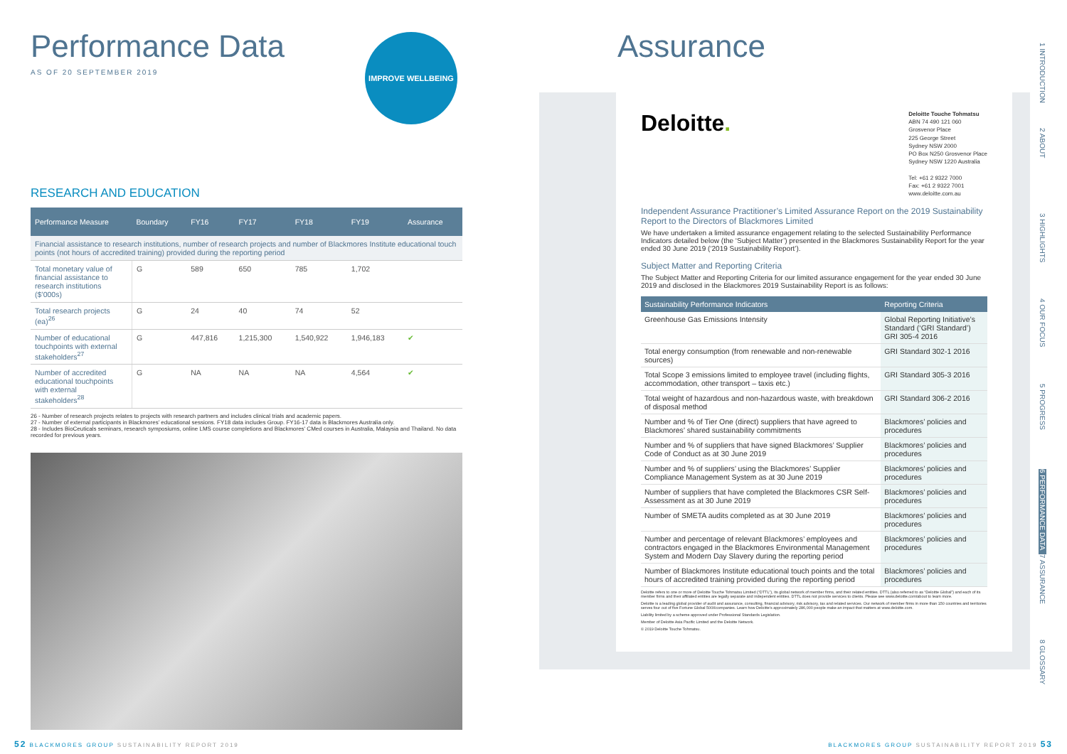IMPROVE WELLBEING
Performance Data
AS OF 20 SEPTEMBER 2019
RESEARCH AND EDUCATION
| Performance Measure | Boundary | FY16 | FY17 | FY18 | FY19 | Assurance |
| --- | --- | --- | --- | --- | --- | --- |
| Financial assistance to research institutions, number of research projects and number of Blackmores Institute educational touch points (not hours of accredited training) provided during the reporting period | | | | | | |
| Total monetary value of financial assistance to research institutions ($’000s) | G | 589 | 650 | 785 | 1,702 | |
| Total research projects (ea)<sup>26</sup> | G | 24 | 40 | 74 | 52 | |
| Number of educational touchpoints with external stakeholders<sup>27</sup> | G | 447,816 | 1,215,300 | 1,540,922 | 1,946,183 | ✔ |
| Number of accredited educational touchpoints with external stakeholders<sup>28</sup> | G | NA | NA | NA | 4,564 | ✔ |
26 - Number of research projects relates to projects with research partners and includes clinical trials and academic papers.
27 - Number of external participants in Blackmores’ educational sessions. FY18 data includes Group. FY16-17 data is Blackmores Australia only.
28 - Includes BioCeuticals seminars, research symposiums, online LMS course completions and Blackmores' CMed courses in Australia, Malaysia and Thailand. No data recorded for previous years.
Assurance
Deloitte Touche Tohmatsu
ABN 74 490 121 060
Grosvenor Place
225 George Street
Sydney NSW 2000
PO Box N250 Grosvenor Place
Sydney NSW 1220 Australia
Tel: +61 2 9322 7000
Fax: +61 2 9322 7001
www.deloitte.com.au
Deloitte.
Independent Assurance Practitioner’s Limited Assurance Report on the 2019 Sustainability Report to the Directors of Blackmores Limited
We have undertaken a limited assurance engagement relating to the selected Sustainability Performance Indicators detailed below (the ‘Subject Matter’) presented in the Blackmores Sustainability Report for the year ended 30 June 2019 (‘2019 Sustainability Report’).
Subject Matter and Reporting Criteria
The Subject Matter and Reporting Criteria for our limited assurance engagement for the year ended 30 June 2019 and disclosed in the Blackmores 2019 Sustainability Report is as follows:
| Sustainability Performance Indicators | Reporting Criteria |
| --- | --- |
| Greenhouse Gas Emissions Intensity | Global Reporting Initiative’s Standard (‘GRI Standard’) GRI 305-4 2016 |
| Total energy consumption (from renewable and non-renewable sources) | GRI Standard 302-1 2016 |
| Total Scope 3 emissions limited to employee travel (including flights, accommodation, other transport – taxis etc.) | GRI Standard 305-3 2016 |
| Total weight of hazardous and non-hazardous waste, with breakdown of disposal method | GRI Standard 306-2 2016 |
| Number and % of Tier One (direct) suppliers that have agreed to Blackmores’ shared sustainability commitments | Blackmores’ policies and procedures |
| Number and % of suppliers that have signed Blackmores’ Supplier Code of Conduct as at 30 June 2019 | Blackmores’ policies and procedures |
| Number and % of suppliers’ using the Blackmores’ Supplier Compliance Management System as at 30 June 2019 | Blackmores’ policies and procedures |
| Number of suppliers that have completed the Blackmores CSR Self-Assessment as at 30 June 2019 | Blackmores’ policies and procedures |
| Number of SMETA audits completed as at 30 June 2019 | Blackmores’ policies and procedures |
| Number and percentage of relevant Blackmores’ employees and contractors engaged in the Blackmores Environmental Management System and Modern Day Slavery during the reporting period | Blackmores’ policies and procedures |
| Number of Blackmores Institute educational touch points and the total hours of accredited training provided during the reporting period | Blackmores’ policies and procedures |
Deloitte refers to one or more of Deloitte Touche Tohmatsu Limited (“DTTL”), its global network of member firms, and their related entities. DTTL (also referred to as “Deloitte Global”) and each of its member firms and their affiliated entities are legally separate and independent entities. DTTL does not provide services to clients. Please see www.deloitte.com/about to learn more.
Deloitte is a leading global provider of audit and assurance, consulting, financial advisory, risk advisory, tax and related services. Our network of member firms in more than 150 countries and territories serves four out of five Fortune Global 500®companies. Learn how Deloitte’s approximately 286,000 people make an impact that matters at www.deloitte.com.
Liability limited by a scheme approved under Professional Standards Legislation.
Member of Deloitte Asia Pacific Limited and the Deloitte Network.
© 2019 Deloitte Touche Tohmatsu.
1 INTRODUCTION
2 ABOUT
3 HIGHLIGHTS
4 OUR FOCUS
5 PROGRESS
6 PERFORMANCE DATA
7 ASSURANCE
8 GLOSSARY
52 BLACKMORES GROUP SUSTAINABILITY REPORT 2019
BLACKMORES GROUP SUSTAINABILITY REPORT 2019 53